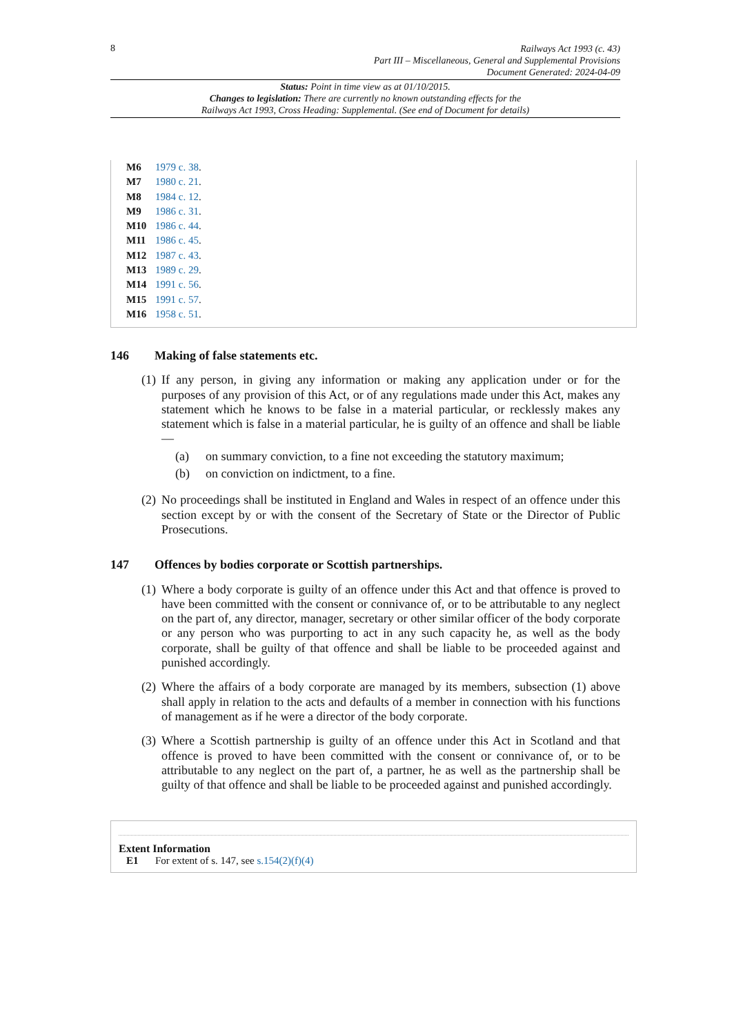8
Railways Act 1993 (c. 43)
Part III – Miscellaneous, General and Supplemental Provisions
Document Generated: 2024-04-09
Status: Point in time view as at 01/10/2015.
Changes to legislation: There are currently no known outstanding effects for the
Railways Act 1993, Cross Heading: Supplemental. (See end of Document for details)
M6 1979 c. 38.
M7 1980 c. 21.
M8 1984 c. 12.
M9 1986 c. 31.
M10 1986 c. 44.
M11 1986 c. 45.
M12 1987 c. 43.
M13 1989 c. 29.
M14 1991 c. 56.
M15 1991 c. 57.
M16 1958 c. 51.
146 Making of false statements etc.
(1)
If any person, in giving any information or making any application under or for the purposes of any provision of this Act, or of any regulations made under this Act, makes any statement which he knows to be false in a material particular, or recklessly makes any statement which is false in a material particular, he is guilty of an offence and shall be liable—
(a) on summary conviction, to a fine not exceeding the statutory maximum;
(b) on conviction on indictment, to a fine.
(2)
No proceedings shall be instituted in England and Wales in respect of an offence under this section except by or with the consent of the Secretary of State or the Director of Public Prosecutions.
147 Offences by bodies corporate or Scottish partnerships.
(1)
Where a body corporate is guilty of an offence under this Act and that offence is proved to have been committed with the consent or connivance of, or to be attributable to any neglect on the part of, any director, manager, secretary or other similar officer of the body corporate or any person who was purporting to act in any such capacity he, as well as the body corporate, shall be guilty of that offence and shall be liable to be proceeded against and punished accordingly.
(2)
Where the affairs of a body corporate are managed by its members, subsection (1) above shall apply in relation to the acts and defaults of a member in connection with his functions of management as if he were a director of the body corporate.
(3)
Where a Scottish partnership is guilty of an offence under this Act in Scotland and that offence is proved to have been committed with the consent or connivance of, or to be attributable to any neglect on the part of, a partner, he as well as the partnership shall be guilty of that offence and shall be liable to be proceeded against and punished accordingly.
Extent Information
E1 For extent of s. 147, see s.154(2)(f)(4)